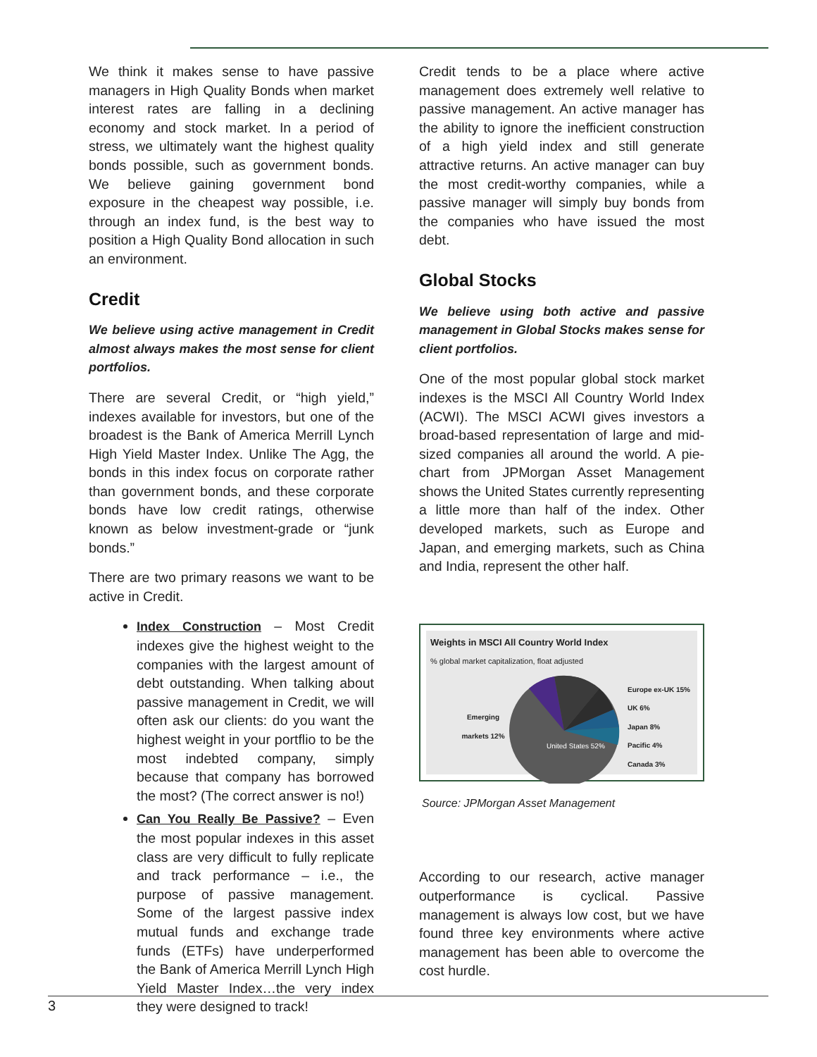We think it makes sense to have passive managers in High Quality Bonds when market interest rates are falling in a declining economy and stock market. In a period of stress, we ultimately want the highest quality bonds possible, such as government bonds. We believe gaining government bond exposure in the cheapest way possible, i.e. through an index fund, is the best way to position a High Quality Bond allocation in such an environment.
Credit
We believe using active management in Credit almost always makes the most sense for client portfolios.
There are several Credit, or “high yield,” indexes available for investors, but one of the broadest is the Bank of America Merrill Lynch High Yield Master Index. Unlike The Agg, the bonds in this index focus on corporate rather than government bonds, and these corporate bonds have low credit ratings, otherwise known as below investment-grade or “junk bonds.”
There are two primary reasons we want to be active in Credit.
Index Construction – Most Credit indexes give the highest weight to the companies with the largest amount of debt outstanding. When talking about passive management in Credit, we will often ask our clients: do you want the highest weight in your portflio to be the most indebted company, simply because that company has borrowed the most? (The correct answer is no!)
Can You Really Be Passive? – Even the most popular indexes in this asset class are very difficult to fully replicate and track performance – i.e., the purpose of passive management. Some of the largest passive index mutual funds and exchange trade funds (ETFs) have underperformed the Bank of America Merrill Lynch High Yield Master Index…the very index they were designed to track!
Credit tends to be a place where active management does extremely well relative to passive management. An active manager has the ability to ignore the inefficient construction of a high yield index and still generate attractive returns. An active manager can buy the most credit-worthy companies, while a passive manager will simply buy bonds from the companies who have issued the most debt.
Global Stocks
We believe using both active and passive management in Global Stocks makes sense for client portfolios.
One of the most popular global stock market indexes is the MSCI All Country World Index (ACWI). The MSCI ACWI gives investors a broad-based representation of large and mid-sized companies all around the world. A pie-chart from JPMorgan Asset Management shows the United States currently representing a little more than half of the index. Other developed markets, such as Europe and Japan, and emerging markets, such as China and India, represent the other half.
Weights in MSCI All Country World Index
% global market capitalization, float adjusted
Emerging markets 12%
United States 52%
Europe ex-UK 15%
UK 6%
Japan 8%
Pacific 4%
Canada 3%
Source: JPMorgan Asset Management
According to our research, active manager outperformance is cyclical. Passive management is always low cost, but we have found three key environments where active management has been able to overcome the cost hurdle.
3